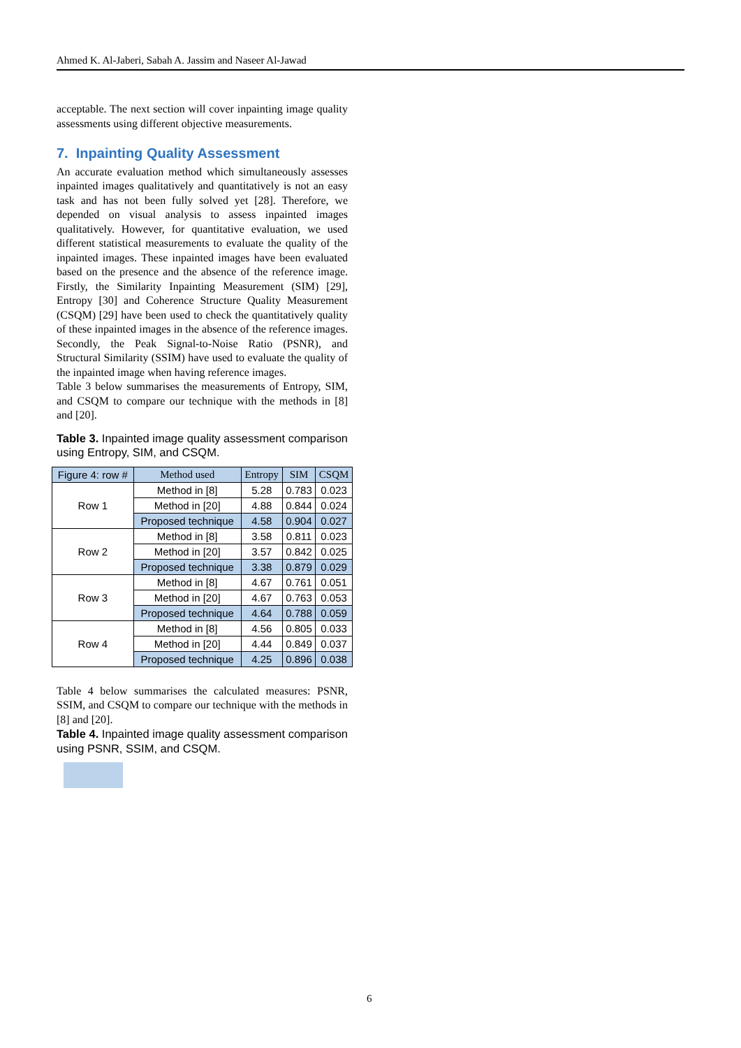Ahmed K. Al-Jaberi, Sabah A. Jassim and Naseer Al-Jawad
acceptable. The next section will cover inpainting image quality assessments using different objective measurements.
7. Inpainting Quality Assessment
An accurate evaluation method which simultaneously assesses inpainted images qualitatively and quantitatively is not an easy task and has not been fully solved yet [28]. Therefore, we depended on visual analysis to assess inpainted images qualitatively. However, for quantitative evaluation, we used different statistical measurements to evaluate the quality of the inpainted images. These inpainted images have been evaluated based on the presence and the absence of the reference image. Firstly, the Similarity Inpainting Measurement (SIM) [29], Entropy [30] and Coherence Structure Quality Measurement (CSQM) [29] have been used to check the quantitatively quality of these inpainted images in the absence of the reference images. Secondly, the Peak Signal-to-Noise Ratio (PSNR), and Structural Similarity (SSIM) have used to evaluate the quality of the inpainted image when having reference images.
Table 3 below summarises the measurements of Entropy, SIM, and CSQM to compare our technique with the methods in [8] and [20].
Table 3. Inpainted image quality assessment comparison using Entropy, SIM, and CSQM.
| Figure 4: row # | Method used | Entropy | SIM | CSQM |
| --- | --- | --- | --- | --- |
| Row 1 | Method in [8] | 5.28 | 0.783 | 0.023 |
| | Method in [20] | 4.88 | 0.844 | 0.024 |
| | Proposed technique | 4.58 | 0.904 | 0.027 |
| Row 2 | Method in [8] | 3.58 | 0.811 | 0.023 |
| | Method in [20] | 3.57 | 0.842 | 0.025 |
| | Proposed technique | 3.38 | 0.879 | 0.029 |
| Row 3 | Method in [8] | 4.67 | 0.761 | 0.051 |
| | Method in [20] | 4.67 | 0.763 | 0.053 |
| | Proposed technique | 4.64 | 0.788 | 0.059 |
| Row 4 | Method in [8] | 4.56 | 0.805 | 0.033 |
| | Method in [20] | 4.44 | 0.849 | 0.037 |
| | Proposed technique | 4.25 | 0.896 | 0.038 |
Table 4 below summarises the calculated measures: PSNR, SSIM, and CSQM to compare our technique with the methods in [8] and [20].
Table 4. Inpainted image quality assessment comparison using PSNR, SSIM, and CSQM.
6